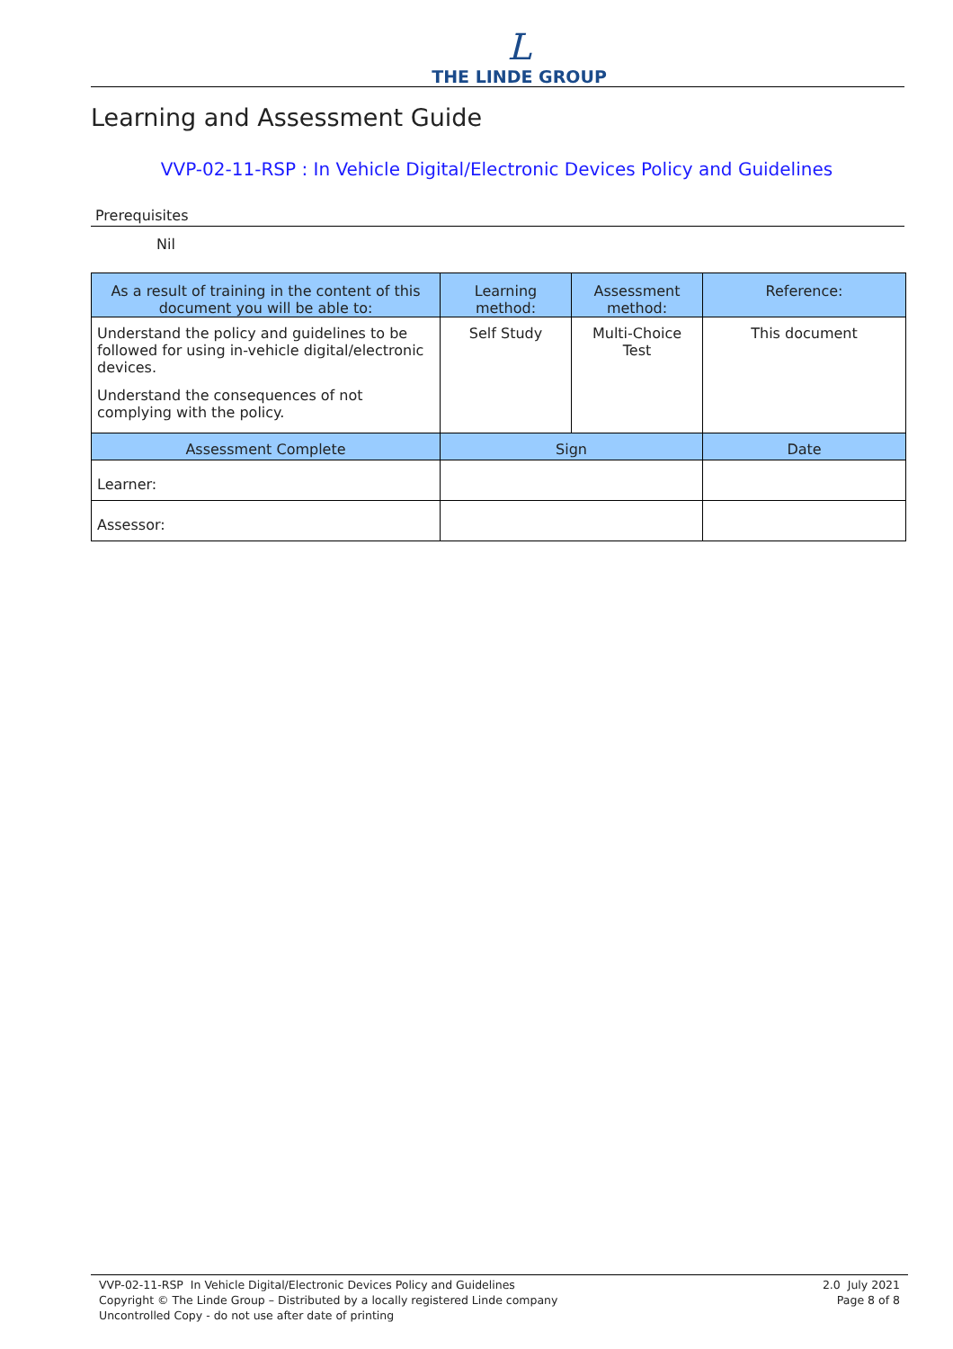L
THE LINDE GROUP
Learning and Assessment Guide
VVP-02-11-RSP : In Vehicle Digital/Electronic Devices Policy and Guidelines
Prerequisites
Nil
| As a result of training in the content of this document you will be able to: | Learning method: | Assessment method: | Reference: |
| --- | --- | --- | --- |
| Understand the policy and guidelines to be followed for using in-vehicle digital/electronic devices. Understand the consequences of not complying with the policy. | Self Study | Multi-Choice Test | This document |
| Assessment Complete | Sign | | Date |
| Learner: | | | |
| Assessor: | | | |
VVP-02-11-RSP In Vehicle Digital/Electronic Devices Policy and Guidelines
Copyright © The Linde Group – Distributed by a locally registered Linde company
Uncontrolled Copy - do not use after date of printing
2.0 July 2021
Page 8 of 8